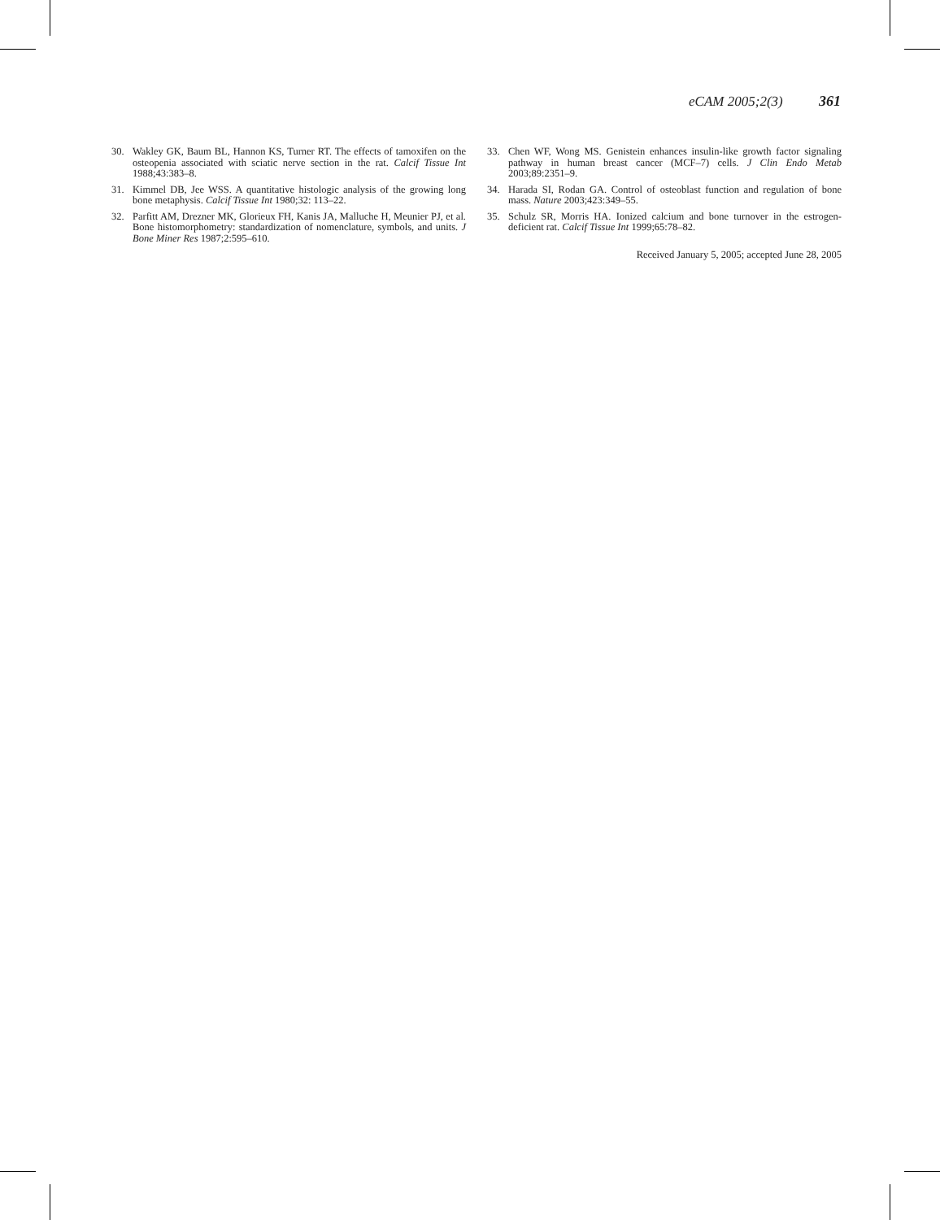eCAM 2005;2(3) 361
30. Wakley GK, Baum BL, Hannon KS, Turner RT. The effects of tamoxifen on the osteopenia associated with sciatic nerve section in the rat. Calcif Tissue Int 1988;43:383–8.
31. Kimmel DB, Jee WSS. A quantitative histologic analysis of the growing long bone metaphysis. Calcif Tissue Int 1980;32: 113–22.
32. Parfitt AM, Drezner MK, Glorieux FH, Kanis JA, Malluche H, Meunier PJ, et al. Bone histomorphometry: standardization of nomenclature, symbols, and units. J Bone Miner Res 1987;2:595–610.
33. Chen WF, Wong MS. Genistein enhances insulin-like growth factor signaling pathway in human breast cancer (MCF–7) cells. J Clin Endo Metab 2003;89:2351–9.
34. Harada SI, Rodan GA. Control of osteoblast function and regulation of bone mass. Nature 2003;423:349–55.
35. Schulz SR, Morris HA. Ionized calcium and bone turnover in the estrogen-deficient rat. Calcif Tissue Int 1999;65:78–82.
Received January 5, 2005; accepted June 28, 2005